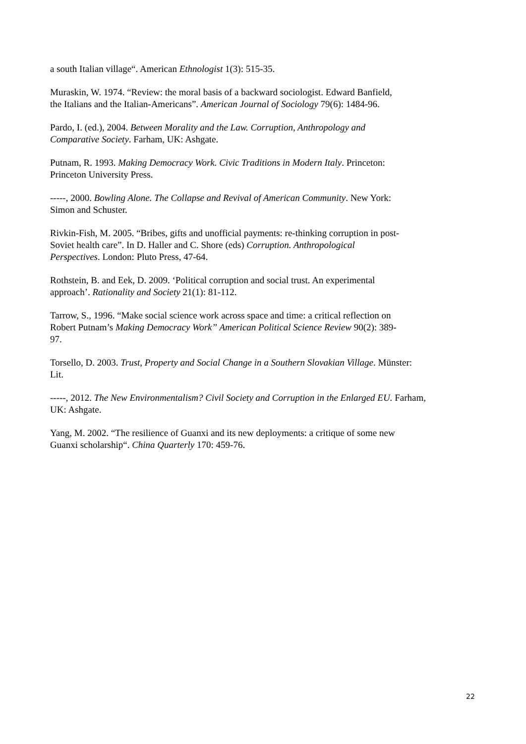a south Italian village“. American Ethnologist 1(3): 515-35.
Muraskin, W. 1974. “Review: the moral basis of a backward sociologist. Edward Banfield,
the Italians and the Italian-Americans”. American Journal of Sociology 79(6): 1484-96.
Pardo, I. (ed.), 2004. Between Morality and the Law. Corruption, Anthropology and
Comparative Society. Farham, UK: Ashgate.
Putnam, R. 1993. Making Democracy Work. Civic Traditions in Modern Italy. Princeton:
Princeton University Press.
-----, 2000. Bowling Alone. The Collapse and Revival of American Community. New York:
Simon and Schuster.
Rivkin-Fish, M. 2005. “Bribes, gifts and unofficial payments: re-thinking corruption in post-
Soviet health care”. In D. Haller and C. Shore (eds) Corruption. Anthropological
Perspectives. London: Pluto Press, 47-64.
Rothstein, B. and Eek, D. 2009. ‘Political corruption and social trust. An experimental
approach’. Rationality and Society 21(1): 81-112.
Tarrow, S., 1996. “Make social science work across space and time: a critical reflection on
Robert Putnam’s Making Democracy Work” American Political Science Review 90(2): 389-
97.
Torsello, D. 2003. Trust, Property and Social Change in a Southern Slovakian Village. Münster:
Lit.
-----, 2012. The New Environmentalism? Civil Society and Corruption in the Enlarged EU. Farham,
UK: Ashgate.
Yang, M. 2002. “The resilience of Guanxi and its new deployments: a critique of some new
Guanxi scholarship“. China Quarterly 170: 459-76.
22